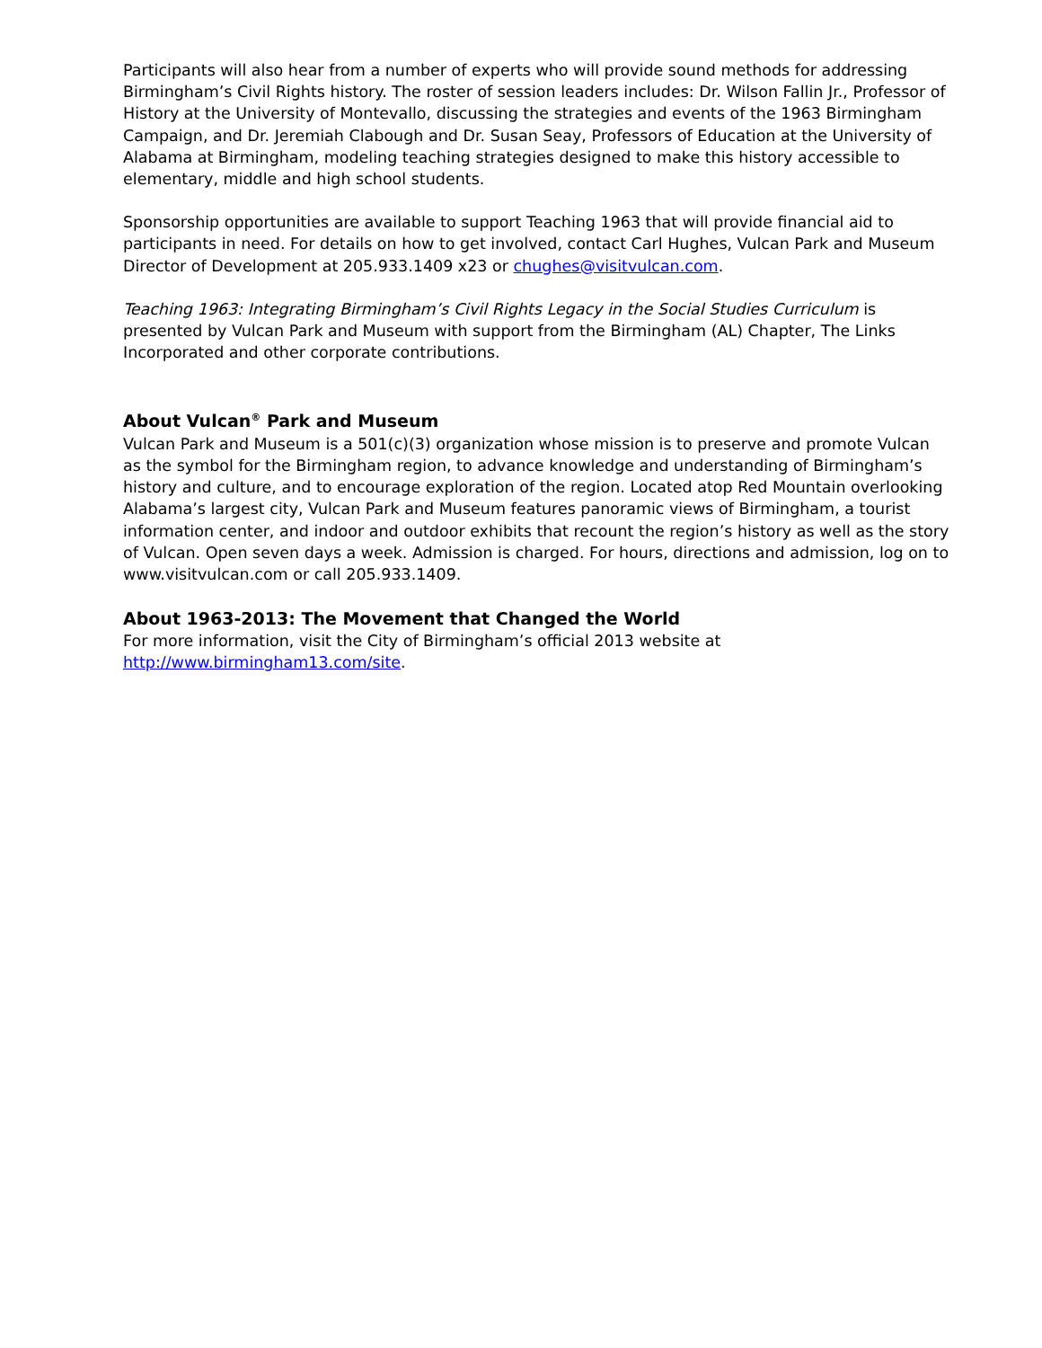Participants will also hear from a number of experts who will provide sound methods for addressing Birmingham’s Civil Rights history. The roster of session leaders includes: Dr. Wilson Fallin Jr., Professor of History at the University of Montevallo, discussing the strategies and events of the 1963 Birmingham Campaign, and Dr. Jeremiah Clabough and Dr. Susan Seay, Professors of Education at the University of Alabama at Birmingham, modeling teaching strategies designed to make this history accessible to elementary, middle and high school students.
Sponsorship opportunities are available to support Teaching 1963 that will provide financial aid to participants in need. For details on how to get involved, contact Carl Hughes, Vulcan Park and Museum Director of Development at 205.933.1409 x23 or chughes@visitvulcan.com.
Teaching 1963: Integrating Birmingham’s Civil Rights Legacy in the Social Studies Curriculum is presented by Vulcan Park and Museum with support from the Birmingham (AL) Chapter, The Links Incorporated and other corporate contributions.
About Vulcan<sup>®</sup> Park and Museum
Vulcan Park and Museum is a 501(c)(3) organization whose mission is to preserve and promote Vulcan as the symbol for the Birmingham region, to advance knowledge and understanding of Birmingham’s history and culture, and to encourage exploration of the region. Located atop Red Mountain overlooking Alabama’s largest city, Vulcan Park and Museum features panoramic views of Birmingham, a tourist information center, and indoor and outdoor exhibits that recount the region’s history as well as the story of Vulcan. Open seven days a week. Admission is charged. For hours, directions and admission, log on to www.visitvulcan.com or call 205.933.1409.
About 1963-2013: The Movement that Changed the World
For more information, visit the City of Birmingham’s official 2013 website at http://www.birmingham13.com/site.